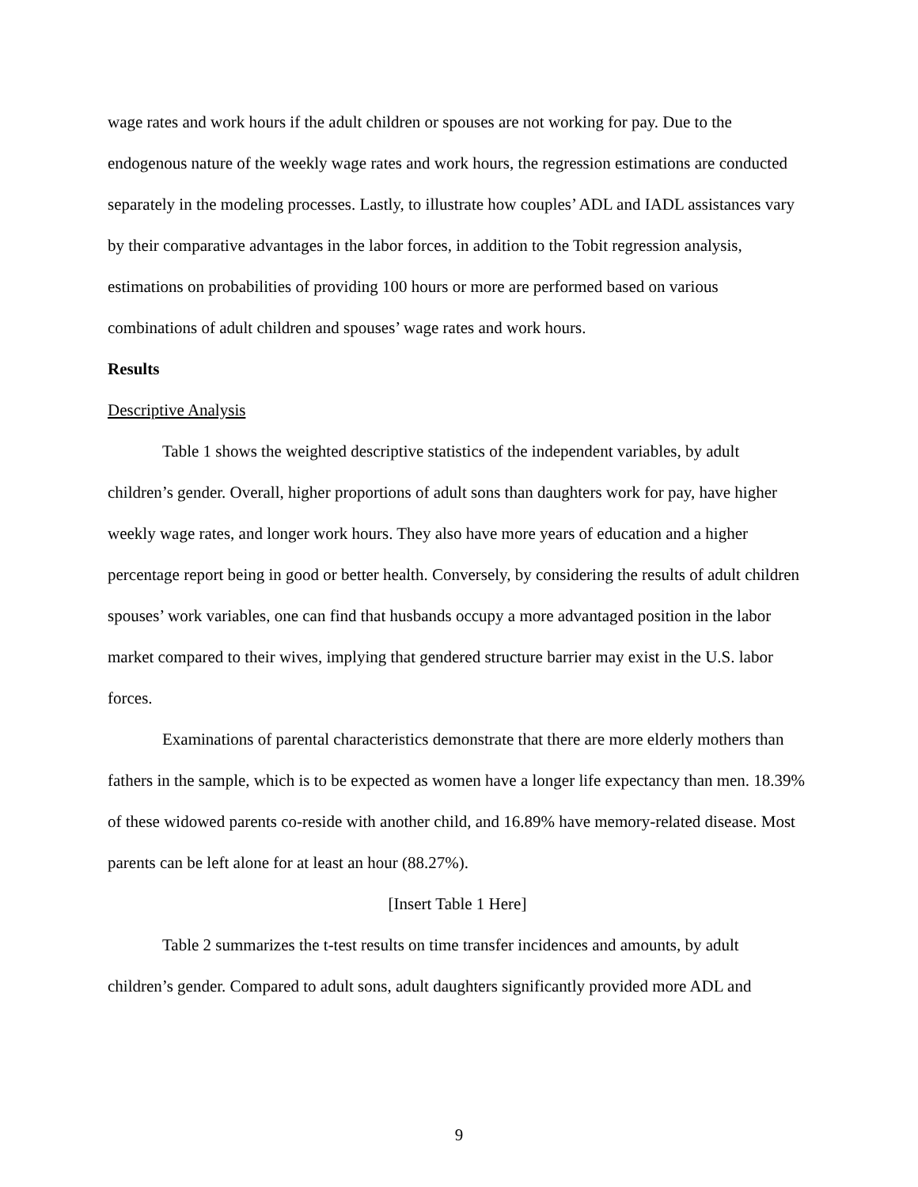wage rates and work hours if the adult children or spouses are not working for pay. Due to the endogenous nature of the weekly wage rates and work hours, the regression estimations are conducted separately in the modeling processes. Lastly, to illustrate how couples’ ADL and IADL assistances vary by their comparative advantages in the labor forces, in addition to the Tobit regression analysis, estimations on probabilities of providing 100 hours or more are performed based on various combinations of adult children and spouses’ wage rates and work hours.
Results
Descriptive Analysis
Table 1 shows the weighted descriptive statistics of the independent variables, by adult children’s gender. Overall, higher proportions of adult sons than daughters work for pay, have higher weekly wage rates, and longer work hours. They also have more years of education and a higher percentage report being in good or better health. Conversely, by considering the results of adult children spouses’ work variables, one can find that husbands occupy a more advantaged position in the labor market compared to their wives, implying that gendered structure barrier may exist in the U.S. labor forces.
Examinations of parental characteristics demonstrate that there are more elderly mothers than fathers in the sample, which is to be expected as women have a longer life expectancy than men. 18.39% of these widowed parents co-reside with another child, and 16.89% have memory-related disease. Most parents can be left alone for at least an hour (88.27%).
[Insert Table 1 Here]
Table 2 summarizes the t-test results on time transfer incidences and amounts, by adult children’s gender. Compared to adult sons, adult daughters significantly provided more ADL and
9